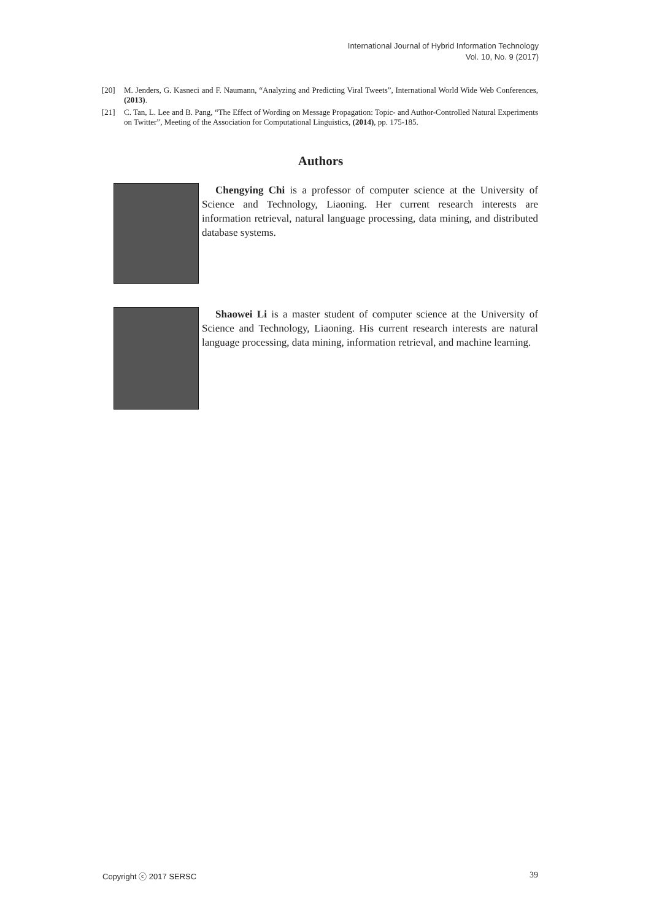International Journal of Hybrid Information Technology
Vol. 10, No. 9 (2017)
[20] M. Jenders, G. Kasneci and F. Naumann, “Analyzing and Predicting Viral Tweets”, International World Wide Web Conferences, (2013).
[21] C. Tan, L. Lee and B. Pang, “The Effect of Wording on Message Propagation: Topic- and Author-Controlled Natural Experiments on Twitter”, Meeting of the Association for Computational Linguistics, (2014), pp. 175-185.
Authors
Chengying Chi is a professor of computer science at the University of Science and Technology, Liaoning. Her current research interests are information retrieval, natural language processing, data mining, and distributed database systems.
Shaowei Li is a master student of computer science at the University of Science and Technology, Liaoning. His current research interests are natural language processing, data mining, information retrieval, and machine learning.
Copyright ⓒ 2017 SERSC 39